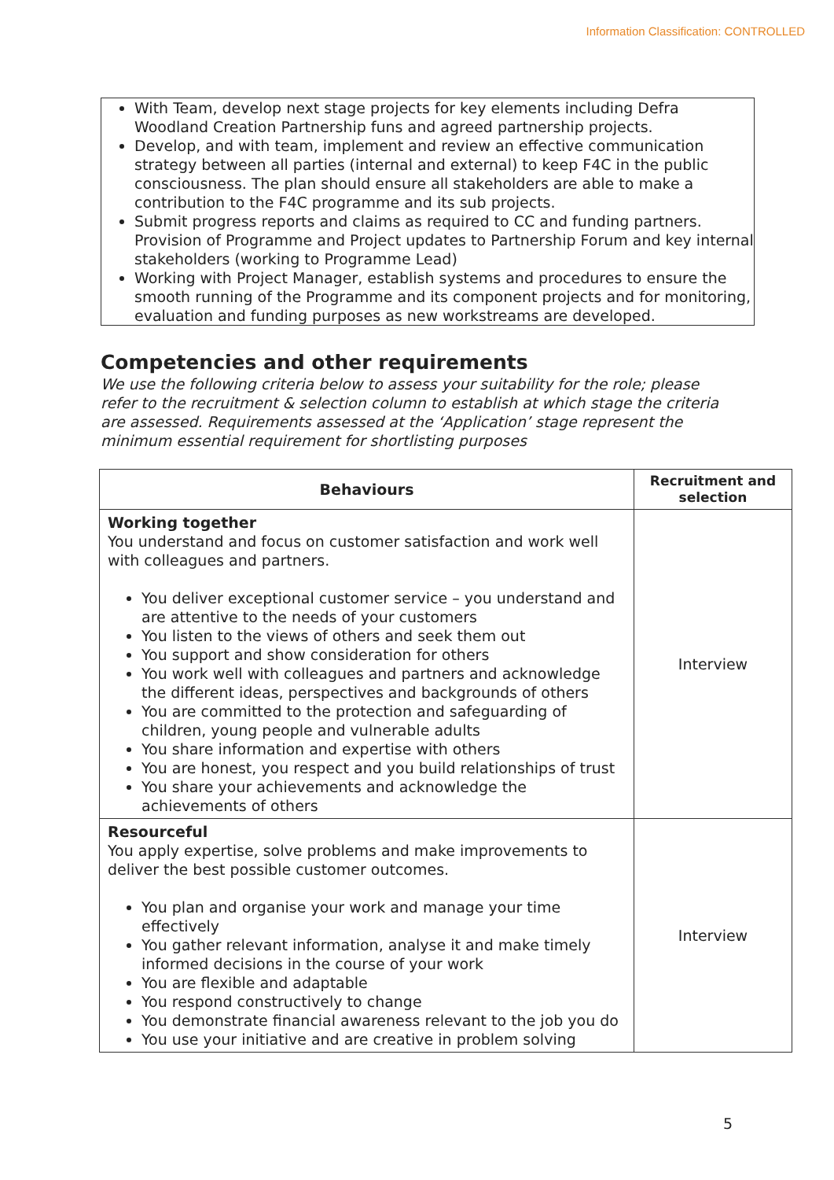Information Classification: CONTROLLED
With Team, develop next stage projects for key elements including Defra Woodland Creation Partnership funs and agreed partnership projects.
Develop, and with team, implement and review an effective communication strategy between all parties (internal and external) to keep F4C in the public consciousness. The plan should ensure all stakeholders are able to make a contribution to the F4C programme and its sub projects.
Submit progress reports and claims as required to CC and funding partners. Provision of Programme and Project updates to Partnership Forum and key internal stakeholders (working to Programme Lead)
Working with Project Manager, establish systems and procedures to ensure the smooth running of the Programme and its component projects and for monitoring, evaluation and funding purposes as new workstreams are developed.
Competencies and other requirements
We use the following criteria below to assess your suitability for the role; please refer to the recruitment & selection column to establish at which stage the criteria are assessed. Requirements assessed at the ‘Application’ stage represent the minimum essential requirement for shortlisting purposes
| Behaviours | Recruitment and selection |
| --- | --- |
| Working together You understand and focus on customer satisfaction and work well with colleagues and partners. You deliver exceptional customer service – you understand and are attentive to the needs of your customers You listen to the views of others and seek them out You support and show consideration for others You work well with colleagues and partners and acknowledge the different ideas, perspectives and backgrounds of others You are committed to the protection and safeguarding of children, young people and vulnerable adults You share information and expertise with others You are honest, you respect and you build relationships of trust You share your achievements and acknowledge the achievements of others | Interview |
| Resourceful You apply expertise, solve problems and make improvements to deliver the best possible customer outcomes. You plan and organise your work and manage your time effectively You gather relevant information, analyse it and make timely informed decisions in the course of your work You are flexible and adaptable You respond constructively to change You demonstrate financial awareness relevant to the job you do You use your initiative and are creative in problem solving | Interview |
5